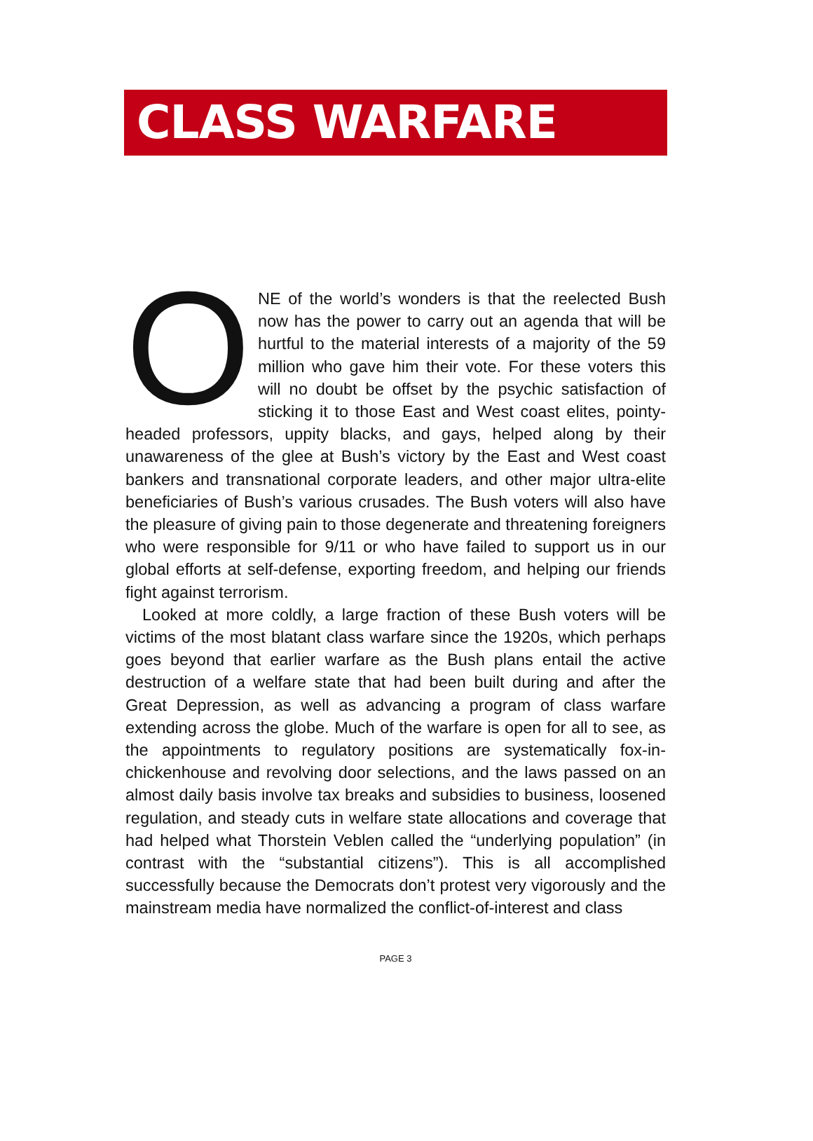CLASS WARFARE
ONE of the world’s wonders is that the reelected Bush now has the power to carry out an agenda that will be hurtful to the material interests of a majority of the 59 million who gave him their vote. For these voters this will no doubt be offset by the psychic satisfaction of sticking it to those East and West coast elites, pointy-headed professors, uppity blacks, and gays, helped along by their unawareness of the glee at Bush’s victory by the East and West coast bankers and transnational corporate leaders, and other major ultra-elite beneficiaries of Bush’s various crusades. The Bush voters will also have the pleasure of giving pain to those degenerate and threatening foreigners who were responsible for 9/11 or who have failed to support us in our global efforts at self-defense, exporting freedom, and helping our friends fight against terrorism.
Looked at more coldly, a large fraction of these Bush voters will be victims of the most blatant class warfare since the 1920s, which perhaps goes beyond that earlier warfare as the Bush plans entail the active destruction of a welfare state that had been built during and after the Great Depression, as well as advancing a program of class warfare extending across the globe. Much of the warfare is open for all to see, as the appointments to regulatory positions are systematically fox-in-chickenhouse and revolving door selections, and the laws passed on an almost daily basis involve tax breaks and subsidies to business, loosened regulation, and steady cuts in welfare state allocations and coverage that had helped what Thorstein Veblen called the “underlying population” (in contrast with the “substantial citizens”). This is all accomplished successfully because the Democrats don’t protest very vigorously and the mainstream media have normalized the conflict-of-interest and class
PAGE 3